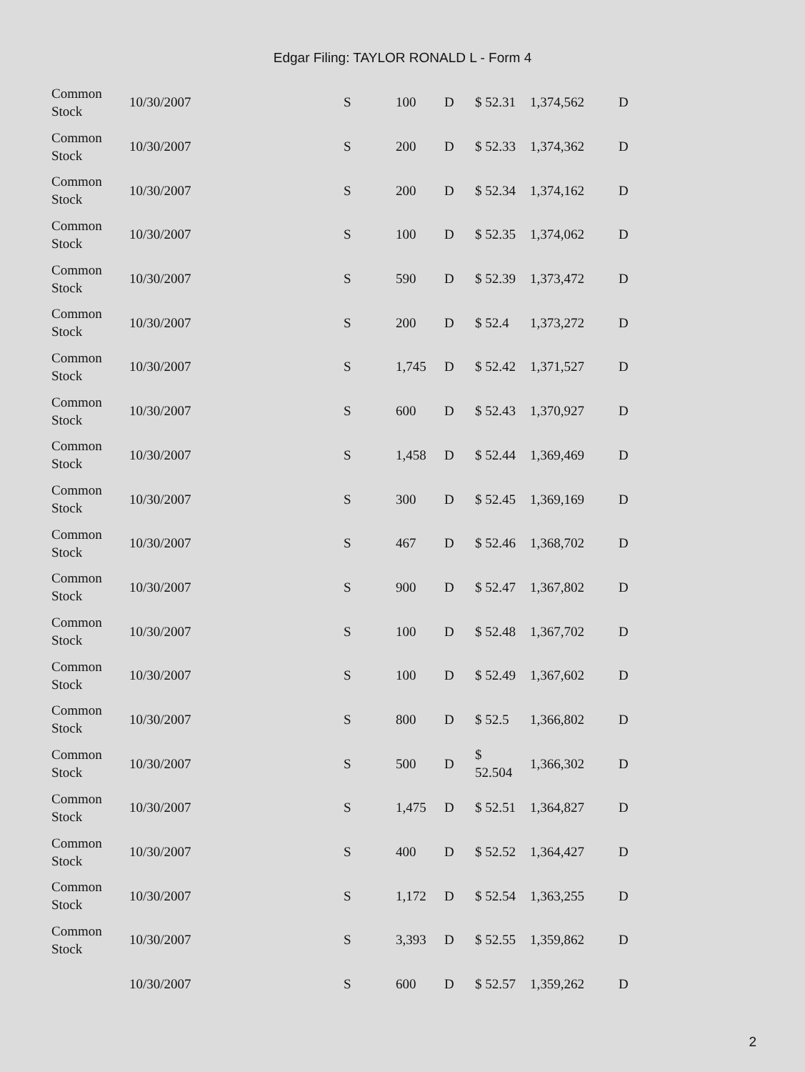Edgar Filing: TAYLOR RONALD L - Form 4
| Common Stock | 10/30/2007 | S | 100 | D | $ 52.31 | 1,374,562 | D |
| Common Stock | 10/30/2007 | S | 200 | D | $ 52.33 | 1,374,362 | D |
| Common Stock | 10/30/2007 | S | 200 | D | $ 52.34 | 1,374,162 | D |
| Common Stock | 10/30/2007 | S | 100 | D | $ 52.35 | 1,374,062 | D |
| Common Stock | 10/30/2007 | S | 590 | D | $ 52.39 | 1,373,472 | D |
| Common Stock | 10/30/2007 | S | 200 | D | $ 52.4 | 1,373,272 | D |
| Common Stock | 10/30/2007 | S | 1,745 | D | $ 52.42 | 1,371,527 | D |
| Common Stock | 10/30/2007 | S | 600 | D | $ 52.43 | 1,370,927 | D |
| Common Stock | 10/30/2007 | S | 1,458 | D | $ 52.44 | 1,369,469 | D |
| Common Stock | 10/30/2007 | S | 300 | D | $ 52.45 | 1,369,169 | D |
| Common Stock | 10/30/2007 | S | 467 | D | $ 52.46 | 1,368,702 | D |
| Common Stock | 10/30/2007 | S | 900 | D | $ 52.47 | 1,367,802 | D |
| Common Stock | 10/30/2007 | S | 100 | D | $ 52.48 | 1,367,702 | D |
| Common Stock | 10/30/2007 | S | 100 | D | $ 52.49 | 1,367,602 | D |
| Common Stock | 10/30/2007 | S | 800 | D | $ 52.5 | 1,366,802 | D |
| Common Stock | 10/30/2007 | S | 500 | D | $ 52.504 | 1,366,302 | D |
| Common Stock | 10/30/2007 | S | 1,475 | D | $ 52.51 | 1,364,827 | D |
| Common Stock | 10/30/2007 | S | 400 | D | $ 52.52 | 1,364,427 | D |
| Common Stock | 10/30/2007 | S | 1,172 | D | $ 52.54 | 1,363,255 | D |
| Common Stock | 10/30/2007 | S | 3,393 | D | $ 52.55 | 1,359,862 | D |
| | 10/30/2007 | S | 600 | D | $ 52.57 | 1,359,262 | D |
2